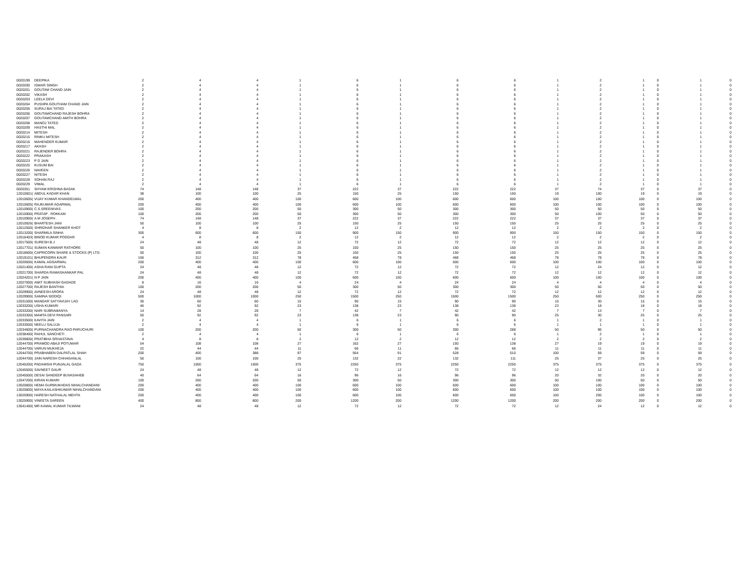| 0020199 | DEEPIKA | 2 | 4 | 4 | 1 | 6 | 1 | 6 | 6 | 1 | 2 | 1 | 0 | 1 | 0 |
| 0020200 | ISWAR SINGH | 2 | 4 | 4 | 1 | 6 | 1 | 6 | 6 | 1 | 2 | 1 | 0 | 1 | 0 |
| 0020201 | GOUTAM CHAND JAIN | 2 | 4 | 4 | 1 | 6 | 1 | 6 | 6 | 1 | 2 | 1 | 0 | 1 | 0 |
| 0020202 | VIKASH | 2 | 4 | 4 | 1 | 6 | 1 | 6 | 6 | 1 | 2 | 1 | 0 | 1 | 0 |
| 0020203 | LEELA DEVI | 2 | 4 | 4 | 1 | 6 | 1 | 6 | 6 | 1 | 2 | 1 | 0 | 1 | 0 |
| 0020204 | PUSHPA GOUTHAM CHAND JAIN | 2 | 4 | 4 | 1 | 6 | 1 | 6 | 6 | 1 | 2 | 1 | 0 | 1 | 0 |
| 0020205 | SURAJ BAI TATED | 2 | 4 | 4 | 1 | 6 | 1 | 6 | 6 | 1 | 2 | 1 | 0 | 1 | 0 |
| 0020206 | GOUTAMCHAND RAJESH BOHRA | 2 | 4 | 4 | 1 | 6 | 1 | 6 | 6 | 1 | 2 | 1 | 0 | 1 | 0 |
| 0020207 | GOUTAMCHAND AMITH BOHRA | 2 | 4 | 4 | 1 | 6 | 1 | 6 | 6 | 1 | 2 | 1 | 0 | 1 | 0 |
| 0020208 | MANOJ TATED | 2 | 4 | 4 | 1 | 6 | 1 | 6 | 6 | 1 | 2 | 1 | 0 | 1 | 0 |
| 0020209 | HASTHI MAL | 2 | 4 | 4 | 1 | 6 | 1 | 6 | 6 | 1 | 2 | 1 | 0 | 1 | 0 |
| 0020214 | MITESH | 2 | 4 | 4 | 1 | 6 | 1 | 6 | 6 | 1 | 2 | 1 | 0 | 1 | 0 |
| 0020215 | RINKU MITESH | 2 | 4 | 4 | 1 | 6 | 1 | 6 | 6 | 1 | 2 | 1 | 0 | 1 | 0 |
| 0020216 | MAHENDER KUMAR | 2 | 4 | 4 | 1 | 6 | 1 | 6 | 6 | 1 | 2 | 1 | 0 | 1 | 0 |
| 0020217 | AKASH | 2 | 4 | 4 | 1 | 6 | 1 | 6 | 6 | 1 | 2 | 1 | 0 | 1 | 0 |
| 0020221 | RAJENDER BOHRA | 2 | 4 | 4 | 1 | 6 | 1 | 6 | 6 | 1 | 2 | 1 | 0 | 1 | 0 |
| 0020222 | PRAKASH | 2 | 4 | 4 | 1 | 6 | 1 | 6 | 6 | 1 | 2 | 1 | 0 | 1 | 0 |
| 0020223 | P D JAIN | 2 | 4 | 4 | 1 | 6 | 1 | 6 | 6 | 1 | 2 | 1 | 0 | 1 | 0 |
| 0020225 | KUSUM BAI | 2 | 4 | 4 | 1 | 6 | 1 | 6 | 6 | 1 | 2 | 1 | 0 | 1 | 0 |
| 0020226 | NAVEEN | 2 | 4 | 4 | 1 | 6 | 1 | 6 | 6 | 1 | 2 | 1 | 0 | 1 | 0 |
| 0020227 | NITESH | 2 | 4 | 4 | 1 | 6 | 1 | 6 | 6 | 1 | 2 | 1 | 0 | 1 | 0 |
| 0020228 | SOHAN RAJ | 2 | 4 | 4 | 1 | 6 | 1 | 6 | 6 | 1 | 2 | 1 | 0 | 1 | 0 |
| 0020229 | VIMAL | 2 | 4 | 4 | 1 | 6 | 1 | 6 | 6 | 1 | 2 | 1 | 0 | 1 | 0 |
| 0020351 | SHYAM KRISHNA BASAK | 74 | 148 | 148 | 37 | 222 | 37 | 222 | 222 | 37 | 74 | 37 | 0 | 37 | 0 |
| 12010601( | ABDUL KADAR KHAN | 38 | 100 | 100 | 25 | 150 | 25 | 150 | 150 | 19 | 100 | 19 | 0 | 19 | 0 |
| 12010605( | VIJAY KUMAR KHANDELWAL | 200 | 400 | 400 | 100 | 600 | 100 | 600 | 600 | 100 | 100 | 100 | 0 | 100 | 0 |
| 12010605( | RAJKUMAR AGARWAL | 200 | 400 | 400 | 100 | 600 | 100 | 600 | 600 | 100 | 100 | 100 | 0 | 100 | 0 |
| 12010900( | C.S.SREENIVAS . | 100 | 200 | 200 | 50 | 300 | 50 | 300 | 300 | 50 | 50 | 50 | 0 | 50 | 0 |
| 12010900( | PRATAP . ROKKAM | 100 | 200 | 200 | 50 | 300 | 50 | 300 | 300 | 50 | 100 | 50 | 0 | 50 | 0 |
| 12010900( | A M JOSEPH . | 74 | 148 | 148 | 37 | 222 | 37 | 222 | 222 | 37 | 37 | 37 | 0 | 37 | 0 |
| 12010926( | BHARTESH JANI | 50 | 100 | 100 | 25 | 150 | 25 | 150 | 150 | 25 | 25 | 25 | 0 | 25 | 0 |
| 12012500( | SHRIDHAR SHANKER KHOT | 4 | 8 | 8 | 2 | 12 | 2 | 12 | 12 | 2 | 2 | 2 | 0 | 2 | 0 |
| 12013200( | SHARMILA SINHA | 300 | 600 | 600 | 150 | 900 | 150 | 900 | 900 | 150 | 150 | 150 | 0 | 150 | 0 |
| 12016403( | BINOD KUMAR PODDAR | 4 | 8 | 8 | 2 | 12 | 2 | 12 | 12 | 2 | 2 | 2 | 0 | 2 | 0 |
| 12017500( | SURESH B.J | 24 | 48 | 48 | 12 | 72 | 12 | 72 | 72 | 12 | 12 | 12 | 0 | 12 | 0 |
| 12017701( | SUMAN KANWAR RATHORE | 50 | 100 | 100 | 25 | 150 | 25 | 150 | 150 | 25 | 25 | 25 | 0 | 25 | 0 |
| 12018600( | CAPRICORN SHARE & STOCKS (P) LTD. | 50 | 100 | 100 | 25 | 150 | 25 | 150 | 150 | 25 | 25 | 25 | 0 | 25 | 0 |
| 12019101( | BHUPENDRA KAUR | 156 | 312 | 312 | 78 | 468 | 78 | 468 | 468 | 78 | 78 | 78 | 0 | 78 | 0 |
| 12020600( | KAMAL AGGARWAL | 200 | 400 | 400 | 100 | 600 | 100 | 600 | 600 | 100 | 100 | 100 | 0 | 100 | 0 |
| 12021400( | ASHA RANI GUPTA | 24 | 48 | 48 | 12 | 72 | 12 | 72 | 72 | 12 | 24 | 12 | 0 | 12 | 0 |
| 12021700( | SHARDA RAMASHANKAR PAL | 24 | 48 | 48 | 12 | 72 | 12 | 72 | 72 | 12 | 12 | 12 | 0 | 12 | 0 |
| 12024201( | N P JAIN | 200 | 400 | 400 | 100 | 600 | 100 | 600 | 600 | 100 | 100 | 100 | 0 | 100 | 0 |
| 12027000( | AMIT SUBHASH GADADE | 8 | 16 | 16 | 4 | 24 | 4 | 24 | 24 | 4 | 4 | 4 | 0 | 4 | 0 |
| 12027700( | RAJESH BANTHIA | 100 | 200 | 200 | 50 | 300 | 50 | 300 | 300 | 50 | 50 | 50 | 0 | 50 | 0 |
| 12029900( | AVNEESH ARORA | 24 | 48 | 48 | 12 | 72 | 12 | 72 | 72 | 12 | 12 | 12 | 0 | 12 | 0 |
| 12029900( | SAMINA SIDDIQI | 500 | 1000 | 1000 | 250 | 1500 | 250 | 1500 | 1500 | 250 | 500 | 250 | 0 | 250 | 0 |
| 12031500( | MANDAR SATYAVIJAY LAD | 30 | 60 | 60 | 15 | 90 | 15 | 90 | 90 | 15 | 30 | 15 | 0 | 15 | 0 |
| 12033200( | USHA KUMARI | 46 | 92 | 92 | 23 | 138 | 23 | 138 | 138 | 23 | 18 | 18 | 0 | 18 | 0 |
| 12033200( | NARI SUBRAMANYA | 14 | 28 | 28 | 7 | 42 | 7 | 42 | 42 | 7 | 13 | 7 | 0 | 7 | 0 |
| 12033300( | MAMTA DEVI PANSARI | 50 | 92 | 92 | 23 | 138 | 23 | 90 | 90 | 25 | 30 | 25 | 0 | 25 | 0 |
| 12033500( | KAVITA JAIN | 2 | 4 | 4 | 1 | 6 | 1 | 6 | 6 | 1 | 2 | 1 | 0 | 1 | 0 |
| 12033500( | NEELU SALUJA | 2 | 4 | 4 | 1 | 6 | 1 | 6 | 6 | 1 | 1 | 1 | 0 | 1 | 0 |
| 12034600( | PURNACHANDRA RAO PARUCHURI | 100 | 200 | 200 | 50 | 300 | 50 | 300 | 288 | 50 | 96 | 50 | 0 | 50 | 0 |
| 12038400( | RAHUL SANCHETI . | 2 | 4 | 4 | 1 | 6 | 1 | 6 | 6 | 1 | 2 | 1 | 0 | 1 | 0 |
| 12039800( | PRATIBHA SRIVASTAVA | 4 | 8 | 8 | 2 | 12 | 2 | 12 | 12 | 2 | 2 | 2 | 0 | 2 | 0 |
| 12044700( | PRAMOD ABAJI POTUWAR | 54 | 108 | 108 | 27 | 162 | 27 | 150 | 138 | 27 | 19 | 19 | 0 | 19 | 0 |
| 12044700( | VARUN MUKHEJA | 22 | 44 | 44 | 11 | 66 | 11 | 66 | 66 | 11 | 11 | 11 | 0 | 11 | 0 |
| 12044700( | PRABHABEN DALPATLAL SHAH | 200 | 400 | 388 | 97 | 564 | 91 | 528 | 510 | 100 | 59 | 59 | 0 | 59 | 0 |
| 12044700( | JAIN NARESH CHHAGANLAL | 50 | 100 | 100 | 25 | 132 | 22 | 132 | 111 | 25 | 37 | 25 | 0 | 25 | 0 |
| 12045200( | PADAMSHI PUNJALAL GADA | 750 | 1500 | 1500 | 375 | 2250 | 375 | 2250 | 2250 | 375 | 375 | 375 | 0 | 375 | 0 |
| 12045500( | SAVNEET GAUR | 24 | 48 | 48 | 12 | 72 | 12 | 72 | 72 | 12 | 12 | 12 | 0 | 12 | 0 |
| 12045500( | DESAI SANDEEP BUVASAHEB | 40 | 64 | 64 | 16 | 96 | 16 | 96 | 96 | 20 | 32 | 20 | 0 | 20 | 0 |
| 12047200( | KIRAN KUMARI | 100 | 200 | 200 | 50 | 300 | 50 | 300 | 300 | 50 | 100 | 50 | 0 | 50 | 0 |
| 13020800( | HEMA GURMUKHDAS NIHALCHANDANI | 200 | 400 | 400 | 100 | 600 | 100 | 600 | 600 | 100 | 100 | 100 | 0 | 100 | 0 |
| 13020800( | MAYA KAILASHKUMAR NIHALCHANDANI | 200 | 400 | 400 | 100 | 600 | 100 | 600 | 600 | 100 | 100 | 100 | 0 | 100 | 0 |
| 13025900( | HARESH NATHALAL MEHTA | 200 | 400 | 400 | 100 | 600 | 100 | 600 | 600 | 100 | 200 | 100 | 0 | 100 | 0 |
| 13025900( | VINEETA SAREEN | 400 | 800 | 800 | 200 | 1200 | 200 | 1200 | 1200 | 200 | 200 | 200 | 0 | 200 | 0 |
| 13041400( | MR KAMAL KUMAR TILWANI | 24 | 48 | 48 | 12 | 72 | 12 | 72 | 72 | 12 | 24 | 12 | 0 | 12 | 0 |